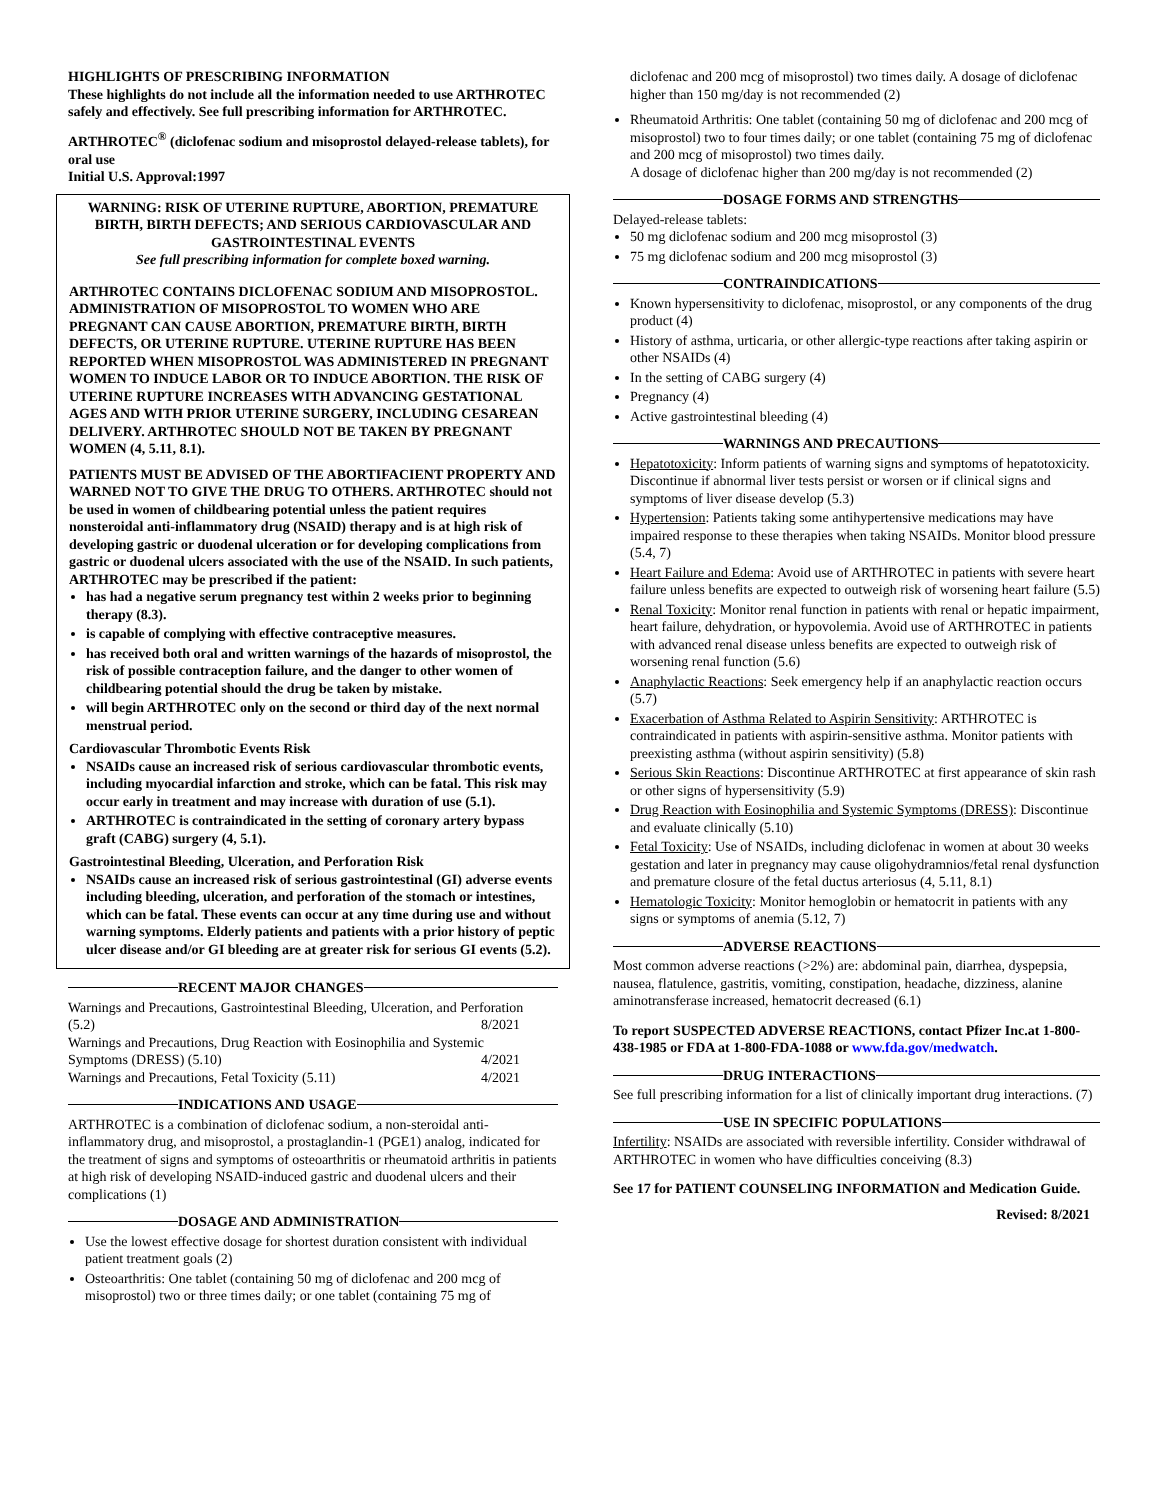HIGHLIGHTS OF PRESCRIBING INFORMATION
These highlights do not include all the information needed to use ARTHROTEC safely and effectively. See full prescribing information for ARTHROTEC.
ARTHROTEC<sup>®</sup> (diclofenac sodium and misoprostol delayed-release tablets), for oral use
Initial U.S. Approval:1997
WARNING: RISK OF UTERINE RUPTURE, ABORTION, PREMATURE BIRTH, BIRTH DEFECTS; AND SERIOUS CARDIOVASCULAR AND GASTROINTESTINAL EVENTS
See full prescribing information for complete boxed warning.
ARTHROTEC CONTAINS DICLOFENAC SODIUM AND MISOPROSTOL. ADMINISTRATION OF MISOPROSTOL TO WOMEN WHO ARE PREGNANT CAN CAUSE ABORTION, PREMATURE BIRTH, BIRTH DEFECTS, OR UTERINE RUPTURE. UTERINE RUPTURE HAS BEEN REPORTED WHEN MISOPROSTOL WAS ADMINISTERED IN PREGNANT WOMEN TO INDUCE LABOR OR TO INDUCE ABORTION. THE RISK OF UTERINE RUPTURE INCREASES WITH ADVANCING GESTATIONAL AGES AND WITH PRIOR UTERINE SURGERY, INCLUDING CESAREAN DELIVERY. ARTHROTEC SHOULD NOT BE TAKEN BY PREGNANT WOMEN (4, 5.11, 8.1).
PATIENTS MUST BE ADVISED OF THE ABORTIFACIENT PROPERTY AND WARNED NOT TO GIVE THE DRUG TO OTHERS. ARTHROTEC should not be used in women of childbearing potential unless the patient requires nonsteroidal anti-inflammatory drug (NSAID) therapy and is at high risk of developing gastric or duodenal ulceration or for developing complications from gastric or duodenal ulcers associated with the use of the NSAID. In such patients, ARTHROTEC may be prescribed if the patient:
has had a negative serum pregnancy test within 2 weeks prior to beginning therapy (8.3).
is capable of complying with effective contraceptive measures.
has received both oral and written warnings of the hazards of misoprostol, the risk of possible contraception failure, and the danger to other women of childbearing potential should the drug be taken by mistake.
will begin ARTHROTEC only on the second or third day of the next normal menstrual period.
Cardiovascular Thrombotic Events Risk
NSAIDs cause an increased risk of serious cardiovascular thrombotic events, including myocardial infarction and stroke, which can be fatal. This risk may occur early in treatment and may increase with duration of use (5.1).
ARTHROTEC is contraindicated in the setting of coronary artery bypass graft (CABG) surgery (4, 5.1).
Gastrointestinal Bleeding, Ulceration, and Perforation Risk
NSAIDs cause an increased risk of serious gastrointestinal (GI) adverse events including bleeding, ulceration, and perforation of the stomach or intestines, which can be fatal. These events can occur at any time during use and without warning symptoms. Elderly patients and patients with a prior history of peptic ulcer disease and/or GI bleeding are at greater risk for serious GI events (5.2).
RECENT MAJOR CHANGES
Warnings and Precautions, Gastrointestinal Bleeding, Ulceration, and Perforation
(5.2) 8/2021
Warnings and Precautions, Drug Reaction with Eosinophilia and Systemic
Symptoms (DRESS) (5.10) 4/2021
Warnings and Precautions, Fetal Toxicity (5.11) 4/2021
INDICATIONS AND USAGE
ARTHROTEC is a combination of diclofenac sodium, a non-steroidal anti-inflammatory drug, and misoprostol, a prostaglandin-1 (PGE1) analog, indicated for the treatment of signs and symptoms of osteoarthritis or rheumatoid arthritis in patients at high risk of developing NSAID-induced gastric and duodenal ulcers and their complications (1)
DOSAGE AND ADMINISTRATION
Use the lowest effective dosage for shortest duration consistent with individual patient treatment goals (2)
Osteoarthritis: One tablet (containing 50 mg of diclofenac and 200 mcg of misoprostol) two or three times daily; or one tablet (containing 75 mg of
diclofenac and 200 mcg of misoprostol) two times daily. A dosage of diclofenac higher than 150 mg/day is not recommended (2)
Rheumatoid Arthritis: One tablet (containing 50 mg of diclofenac and 200 mcg of misoprostol) two to four times daily; or one tablet (containing 75 mg of diclofenac and 200 mcg of misoprostol) two times daily.
A dosage of diclofenac higher than 200 mg/day is not recommended (2)
DOSAGE FORMS AND STRENGTHS
Delayed-release tablets:
50 mg diclofenac sodium and 200 mcg misoprostol (3)
75 mg diclofenac sodium and 200 mcg misoprostol (3)
CONTRAINDICATIONS
Known hypersensitivity to diclofenac, misoprostol, or any components of the drug product (4)
History of asthma, urticaria, or other allergic-type reactions after taking aspirin or other NSAIDs (4)
In the setting of CABG surgery (4)
Pregnancy (4)
Active gastrointestinal bleeding (4)
WARNINGS AND PRECAUTIONS
Hepatotoxicity: Inform patients of warning signs and symptoms of hepatotoxicity. Discontinue if abnormal liver tests persist or worsen or if clinical signs and symptoms of liver disease develop (5.3)
Hypertension: Patients taking some antihypertensive medications may have impaired response to these therapies when taking NSAIDs. Monitor blood pressure (5.4, 7)
Heart Failure and Edema: Avoid use of ARTHROTEC in patients with severe heart failure unless benefits are expected to outweigh risk of worsening heart failure (5.5)
Renal Toxicity: Monitor renal function in patients with renal or hepatic impairment, heart failure, dehydration, or hypovolemia. Avoid use of ARTHROTEC in patients with advanced renal disease unless benefits are expected to outweigh risk of worsening renal function (5.6)
Anaphylactic Reactions: Seek emergency help if an anaphylactic reaction occurs (5.7)
Exacerbation of Asthma Related to Aspirin Sensitivity: ARTHROTEC is contraindicated in patients with aspirin-sensitive asthma. Monitor patients with preexisting asthma (without aspirin sensitivity) (5.8)
Serious Skin Reactions: Discontinue ARTHROTEC at first appearance of skin rash or other signs of hypersensitivity (5.9)
Drug Reaction with Eosinophilia and Systemic Symptoms (DRESS): Discontinue and evaluate clinically (5.10)
Fetal Toxicity: Use of NSAIDs, including diclofenac in women at about 30 weeks gestation and later in pregnancy may cause oligohydramnios/fetal renal dysfunction and premature closure of the fetal ductus arteriosus (4, 5.11, 8.1)
Hematologic Toxicity: Monitor hemoglobin or hematocrit in patients with any signs or symptoms of anemia (5.12, 7)
ADVERSE REACTIONS
Most common adverse reactions (>2%) are: abdominal pain, diarrhea, dyspepsia, nausea, flatulence, gastritis, vomiting, constipation, headache, dizziness, alanine aminotransferase increased, hematocrit decreased (6.1)
To report SUSPECTED ADVERSE REACTIONS, contact Pfizer Inc.at 1-800-438-1985 or FDA at 1-800-FDA-1088 or www.fda.gov/medwatch.
DRUG INTERACTIONS
See full prescribing information for a list of clinically important drug interactions. (7)
USE IN SPECIFIC POPULATIONS
Infertility: NSAIDs are associated with reversible infertility. Consider withdrawal of ARTHROTEC in women who have difficulties conceiving (8.3)
See 17 for PATIENT COUNSELING INFORMATION and Medication Guide.
Revised: 8/2021